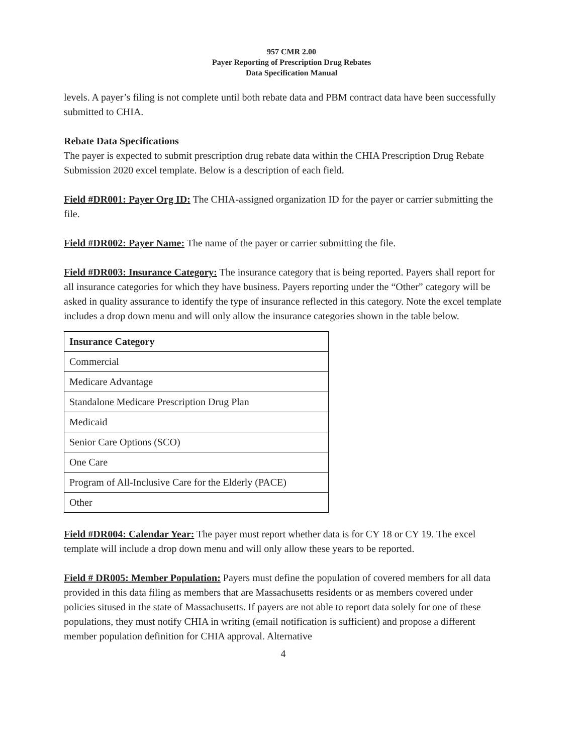957 CMR 2.00
Payer Reporting of Prescription Drug Rebates
Data Specification Manual
levels. A payer’s filing is not complete until both rebate data and PBM contract data have been successfully submitted to CHIA.
Rebate Data Specifications
The payer is expected to submit prescription drug rebate data within the CHIA Prescription Drug Rebate Submission 2020 excel template. Below is a description of each field.
Field #DR001: Payer Org ID: The CHIA-assigned organization ID for the payer or carrier submitting the file.
Field #DR002: Payer Name: The name of the payer or carrier submitting the file.
Field #DR003: Insurance Category: The insurance category that is being reported. Payers shall report for all insurance categories for which they have business. Payers reporting under the “Other” category will be asked in quality assurance to identify the type of insurance reflected in this category. Note the excel template includes a drop down menu and will only allow the insurance categories shown in the table below.
| Insurance Category |
| --- |
| Commercial |
| Medicare Advantage |
| Standalone Medicare Prescription Drug Plan |
| Medicaid |
| Senior Care Options (SCO) |
| One Care |
| Program of All-Inclusive Care for the Elderly (PACE) |
| Other |
Field #DR004: Calendar Year: The payer must report whether data is for CY 18 or CY 19. The excel template will include a drop down menu and will only allow these years to be reported.
Field # DR005: Member Population: Payers must define the population of covered members for all data provided in this data filing as members that are Massachusetts residents or as members covered under policies sitused in the state of Massachusetts. If payers are not able to report data solely for one of these populations, they must notify CHIA in writing (email notification is sufficient) and propose a different member population definition for CHIA approval. Alternative
4